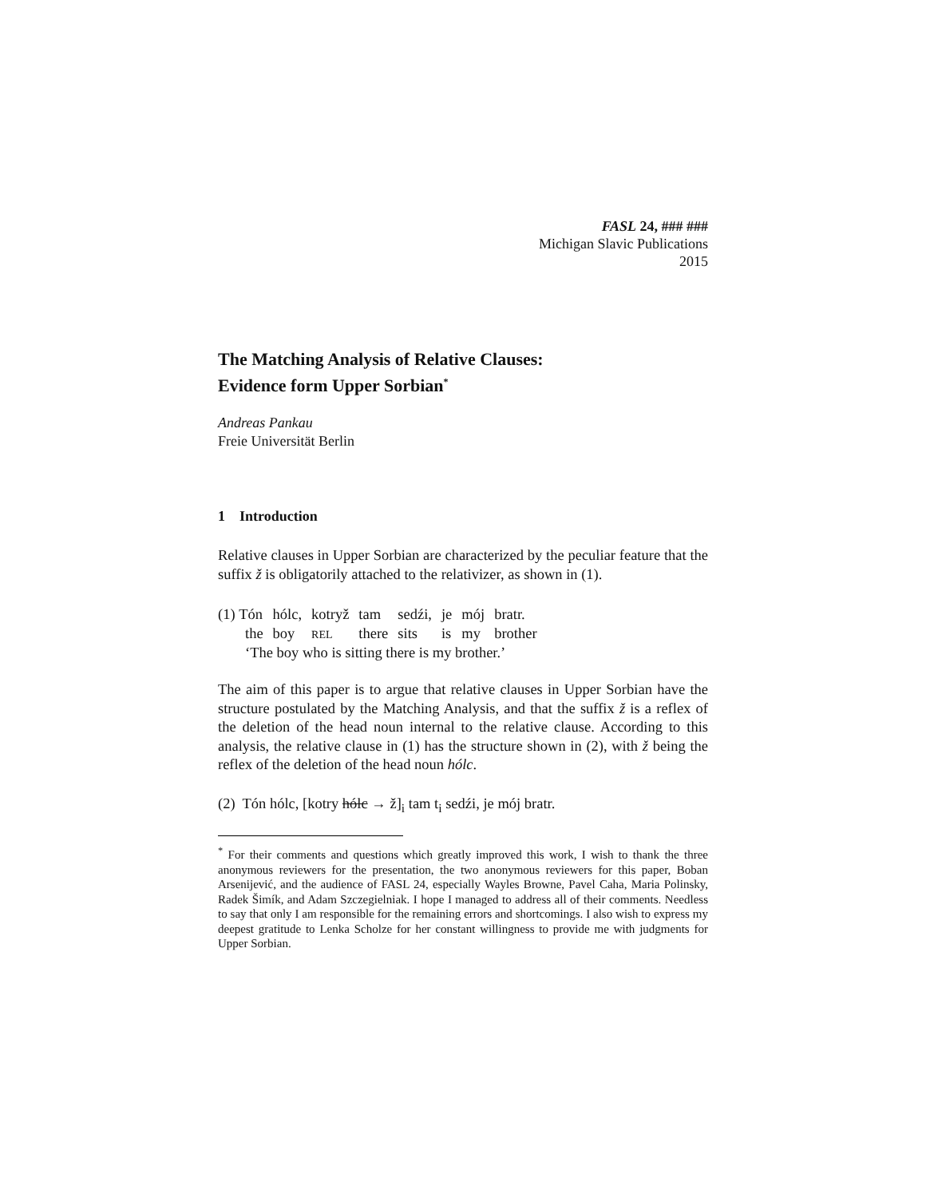FASL 24, ### ###
Michigan Slavic Publications
2015
The Matching Analysis of Relative Clauses:
Evidence form Upper Sorbian<sup>*</sup>
Andreas Pankau
Freie Universität Berlin
1 Introduction
Relative clauses in Upper Sorbian are characterized by the peculiar feature that the suffix ž is obligatorily attached to the relativizer, as shown in (1).
| (1) Tón | hólc, | kotryž | tam | sedźi, | je | mój | bratr. |
| the | boy | REL | there | sits | is | my | brother |
| ‘The boy who is sitting there is my brother.’ | | | | | | | |
The aim of this paper is to argue that relative clauses in Upper Sorbian have the structure postulated by the Matching Analysis, and that the suffix ž is a reflex of the deletion of the head noun internal to the relative clause. According to this analysis, the relative clause in (1) has the structure shown in (2), with ž being the reflex of the deletion of the head noun hólc.
(2) Tón hólc, [kotry hólc → ž]<sub>i</sub> tam t<sub>i</sub> sedźi, je mój bratr.
<sup>*</sup> For their comments and questions which greatly improved this work, I wish to thank the three anonymous reviewers for the presentation, the two anonymous reviewers for this paper, Boban Arsenijević, and the audience of FASL 24, especially Wayles Browne, Pavel Caha, Maria Polinsky, Radek Šimík, and Adam Szczegielniak. I hope I managed to address all of their comments. Needless to say that only I am responsible for the remaining errors and shortcomings. I also wish to express my deepest gratitude to Lenka Scholze for her constant willingness to provide me with judgments for Upper Sorbian.